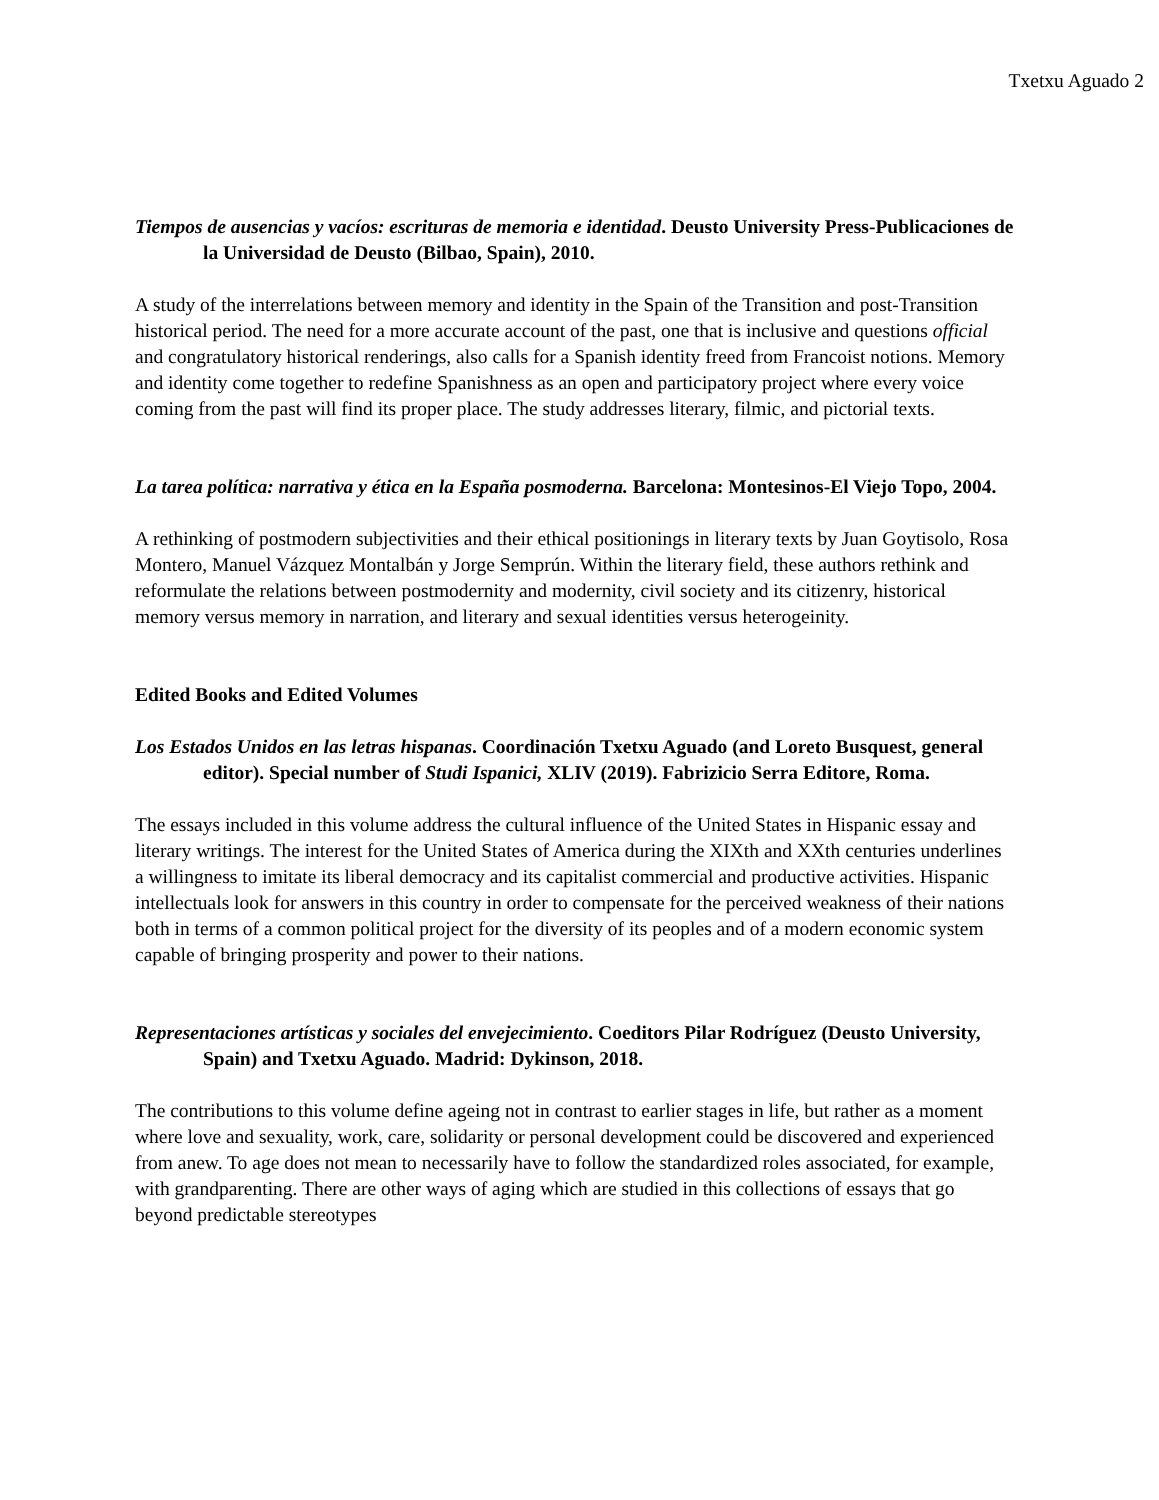Txetxu Aguado 2
Tiempos de ausencias y vacíos: escrituras de memoria e identidad. Deusto University Press-Publicaciones de la Universidad de Deusto (Bilbao, Spain), 2010.
A study of the interrelations between memory and identity in the Spain of the Transition and post-Transition historical period. The need for a more accurate account of the past, one that is inclusive and questions official and congratulatory historical renderings, also calls for a Spanish identity freed from Francoist notions. Memory and identity come together to redefine Spanishness as an open and participatory project where every voice coming from the past will find its proper place. The study addresses literary, filmic, and pictorial texts.
La tarea política: narrativa y ética en la España posmoderna. Barcelona: Montesinos-El Viejo Topo, 2004.
A rethinking of postmodern subjectivities and their ethical positionings in literary texts by Juan Goytisolo, Rosa Montero, Manuel Vázquez Montalbán y Jorge Semprún. Within the literary field, these authors rethink and reformulate the relations between postmodernity and modernity, civil society and its citizenry, historical memory versus memory in narration, and literary and sexual identities versus heterogeinity.
Edited Books and Edited Volumes
Los Estados Unidos en las letras hispanas. Coordinación Txetxu Aguado (and Loreto Busquest, general editor). Special number of Studi Ispanici, XLIV (2019). Fabrizicio Serra Editore, Roma.
The essays included in this volume address the cultural influence of the United States in Hispanic essay and literary writings. The interest for the United States of America during the XIXth and XXth centuries underlines a willingness to imitate its liberal democracy and its capitalist commercial and productive activities. Hispanic intellectuals look for answers in this country in order to compensate for the perceived weakness of their nations both in terms of a common political project for the diversity of its peoples and of a modern economic system capable of bringing prosperity and power to their nations.
Representaciones artísticas y sociales del envejecimiento. Coeditors Pilar Rodríguez (Deusto University, Spain) and Txetxu Aguado. Madrid: Dykinson, 2018.
The contributions to this volume define ageing not in contrast to earlier stages in life, but rather as a moment where love and sexuality, work, care, solidarity or personal development could be discovered and experienced from anew. To age does not mean to necessarily have to follow the standardized roles associated, for example, with grandparenting. There are other ways of aging which are studied in this collections of essays that go beyond predictable stereotypes